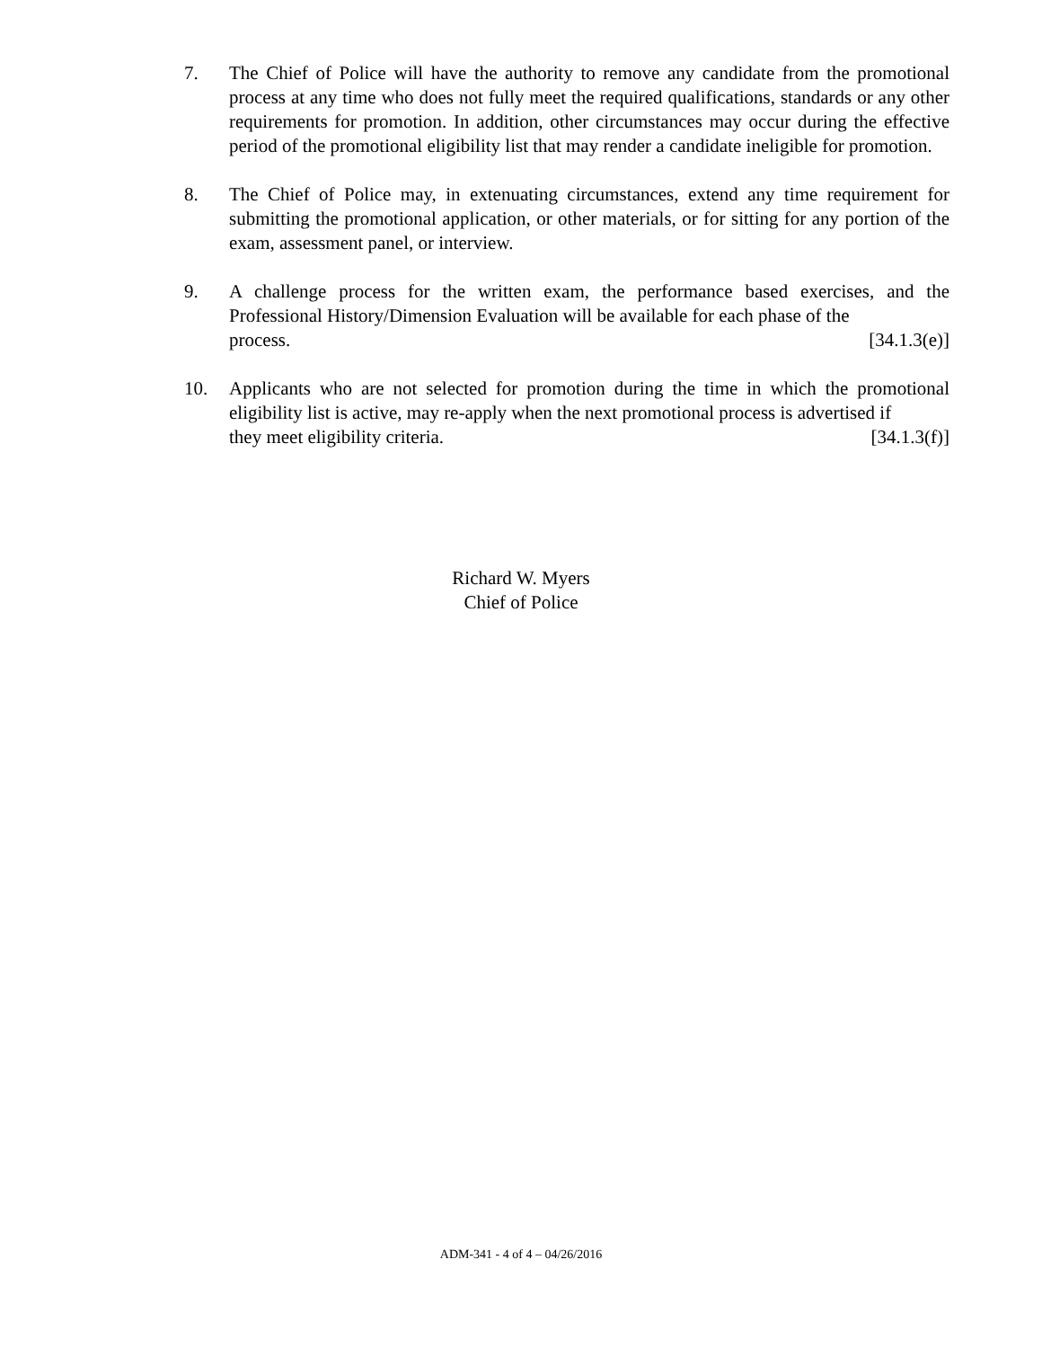7. The Chief of Police will have the authority to remove any candidate from the promotional process at any time who does not fully meet the required qualifications, standards or any other requirements for promotion. In addition, other circumstances may occur during the effective period of the promotional eligibility list that may render a candidate ineligible for promotion.
8. The Chief of Police may, in extenuating circumstances, extend any time requirement for submitting the promotional application, or other materials, or for sitting for any portion of the exam, assessment panel, or interview.
9. A challenge process for the written exam, the performance based exercises, and the Professional History/Dimension Evaluation will be available for each phase of the
process. [34.1.3(e)]
10. Applicants who are not selected for promotion during the time in which the promotional eligibility list is active, may re-apply when the next promotional process is advertised if
they meet eligibility criteria. [34.1.3(f)]
Richard W. Myers
Chief of Police
ADM-341 - 4 of 4 – 04/26/2016